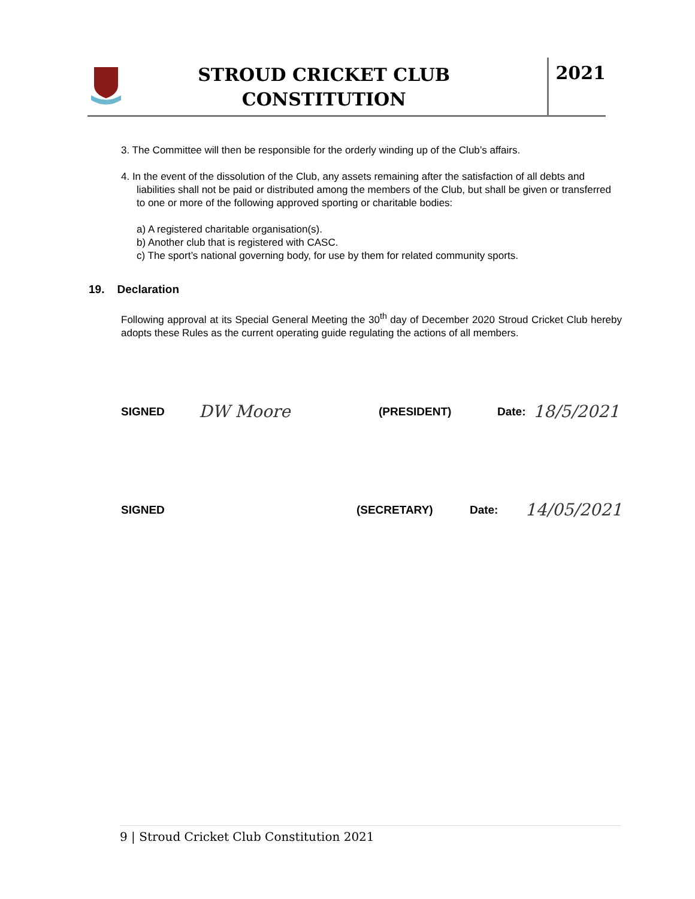STROUD CRICKET CLUB
CONSTITUTION
2021
3. The Committee will then be responsible for the orderly winding up of the Club’s affairs.
4. In the event of the dissolution of the Club, any assets remaining after the satisfaction of all debts and liabilities shall not be paid or distributed among the members of the Club, but shall be given or transferred to one or more of the following approved sporting or charitable bodies:
a) A registered charitable organisation(s).
b) Another club that is registered with CASC.
c) The sport’s national governing body, for use by them for related community sports.
19. Declaration
Following approval at its Special General Meeting the 30<sup>th</sup> day of December 2020 Stroud Cricket Club hereby adopts these Rules as the current operating guide regulating the actions of all members.
SIGNED DW Moore (PRESIDENT) Date: 18/5/2021
SIGNED (SECRETARY) Date: 14/05/2021
9 | Stroud Cricket Club Constitution 2021